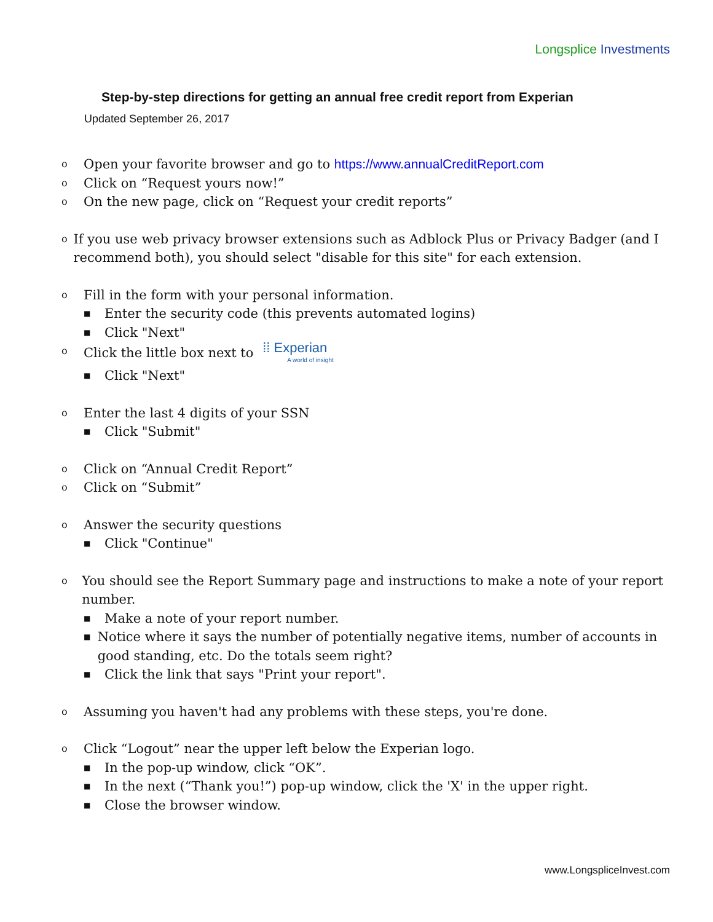Longsplice Investments
Step-by-step directions for getting an annual free credit report from Experian
Updated September 26, 2017
o Open your favorite browser and go to https://www.annualCreditReport.com
o Click on “Request yours now!”
o On the new page, click on “Request your credit reports”
o If you use web privacy browser extensions such as Adblock Plus or Privacy Badger (and I recommend both), you should select "disable for this site" for each extension.
o Fill in the form with your personal information.
■ Enter the security code (this prevents automated logins)
■ Click "Next"
o Click the little box next to ⁞⁞ Experian A world of insight
■ Click "Next"
o Enter the last 4 digits of your SSN
■ Click "Submit"
o Click on “Annual Credit Report”
o Click on “Submit”
o Answer the security questions
■ Click "Continue"
o You should see the Report Summary page and instructions to make a note of your report number.
■ Make a note of your report number.
■ Notice where it says the number of potentially negative items, number of accounts in good standing, etc. Do the totals seem right?
■ Click the link that says "Print your report".
o Assuming you haven't had any problems with these steps, you're done.
o Click “Logout” near the upper left below the Experian logo.
■ In the pop-up window, click “OK”.
■ In the next (“Thank you!”) pop-up window, click the 'X' in the upper right.
■ Close the browser window.
www.LongspliceInvest.com